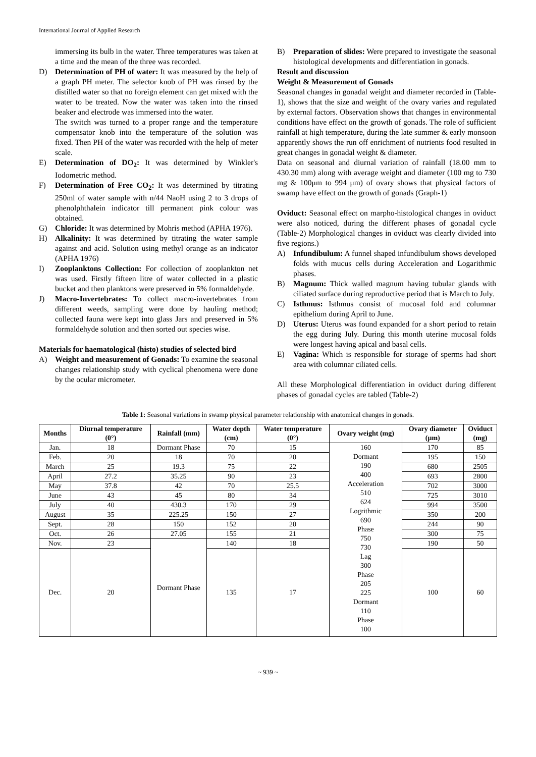International Journal of Applied Research
immersing its bulb in the water. Three temperatures was taken at a time and the mean of the three was recorded.
D) Determination of PH of water: It was measured by the help of a graph PH meter. The selector knob of PH was rinsed by the distilled water so that no foreign element can get mixed with the water to be treated. Now the water was taken into the rinsed beaker and electrode was immersed into the water.
The switch was turned to a proper range and the temperature compensator knob into the temperature of the solution was fixed. Then PH of the water was recorded with the help of meter scale.
E) Determination of DO<sub>2</sub>: It was determined by Winkler's Iodometric method.
F) Determination of Free CO<sub>2</sub>: It was determined by titrating 250ml of water sample with n/44 NaoH using 2 to 3 drops of phenolphthalein indicator till permanent pink colour was obtained.
G) Chloride: It was determined by Mohris method (APHA 1976).
H) Alkalinity: It was determined by titrating the water sample against and acid. Solution using methyl orange as an indicator (APHA 1976)
I) Zooplanktons Collection: For collection of zooplankton net was used. Firstly fifteen litre of water collected in a plastic bucket and then planktons were preserved in 5% formaldehyde.
J) Macro-Invertebrates: To collect macro-invertebrates from different weeds, sampling were done by hauling method; collected fauna were kept into glass Jars and preserved in 5% formaldehyde solution and then sorted out species wise.
Materials for haematological (histo) studies of selected bird
A) Weight and measurement of Gonads: To examine the seasonal changes relationship study with cyclical phenomena were done by the ocular micrometer.
B) Preparation of slides: Were prepared to investigate the seasonal histological developments and differentiation in gonads.
Result and discussion
Weight & Measurement of Gonads
Seasonal changes in gonadal weight and diameter recorded in (Table-1), shows that the size and weight of the ovary varies and regulated by external factors. Observation shows that changes in environmental conditions have effect on the growth of gonads. The role of sufficient rainfall at high temperature, during the late summer & early monsoon apparently shows the run off enrichment of nutrients food resulted in great changes in gonadal weight & diameter.
Data on seasonal and diurnal variation of rainfall (18.00 mm to 430.30 mm) along with average weight and diameter (100 mg to 730 mg & 100μm to 994 μm) of ovary shows that physical factors of swamp have effect on the growth of gonads (Graph-1)
Oviduct: Seasonal effect on marpho-histological changes in oviduct were also noticed, during the different phases of gonadal cycle (Table-2) Morphological changes in oviduct was clearly divided into five regions.)
A) Infundibulum: A funnel shaped infundibulum shows developed folds with mucus cells during Acceleration and Logarithmic phases.
B) Magnum: Thick walled magnum having tubular glands with ciliated surface during reproductive period that is March to July.
C) Isthmus: Isthmus consist of mucosal fold and columnar epithelium during April to June.
D) Uterus: Uterus was found expanded for a short period to retain the egg during July. During this month uterine mucosal folds were longest having apical and basal cells.
E) Vagina: Which is responsible for storage of sperms had short area with columnar ciliated cells.
All these Morphological differentiation in oviduct during different phases of gonadal cycles are tabled (Table-2)
Table 1: Seasonal variations in swamp physical parameter relationship with anatomical changes in gonads.
| Months | Diurnal temperature (0°) | Rainfall (mm) | Water depth (cm) | Water temperature (0°) | Ovary weight (mg) | Ovary diameter (μm) | Oviduct (mg) |
| --- | --- | --- | --- | --- | --- | --- | --- |
| Jan. | 18 | Dormant Phase | 70 | 15 | 160 Dormant 190 400 Acceleration 510 624 Logrithmic 690 Phase 750 730 Lag 300 Phase 205 225 Dormant 110 Phase 100 | 170 | 85 |
| Feb. | 20 | 18 | 70 | 20 | | 195 | 150 |
| March | 25 | 19.3 | 75 | 22 | | 680 | 2505 |
| April | 27.2 | 35.25 | 90 | 23 | | 693 | 2800 |
| May | 37.8 | 42 | 70 | 25.5 | | 702 | 3000 |
| June | 43 | 45 | 80 | 34 | | 725 | 3010 |
| July | 40 | 430.3 | 170 | 29 | | 994 | 3500 |
| August | 35 | 225.25 | 150 | 27 | | 350 | 200 |
| Sept. | 28 | 150 | 152 | 20 | | 244 | 90 |
| Oct. | 26 | 27.05 | 155 | 21 | | 300 | 75 |
| Nov. | 23 | Dormant Phase | 140 | 18 | | 190 | 50 |
| Dec. | 20 | | 135 | 17 | | 100 | 60 |
~ 939 ~